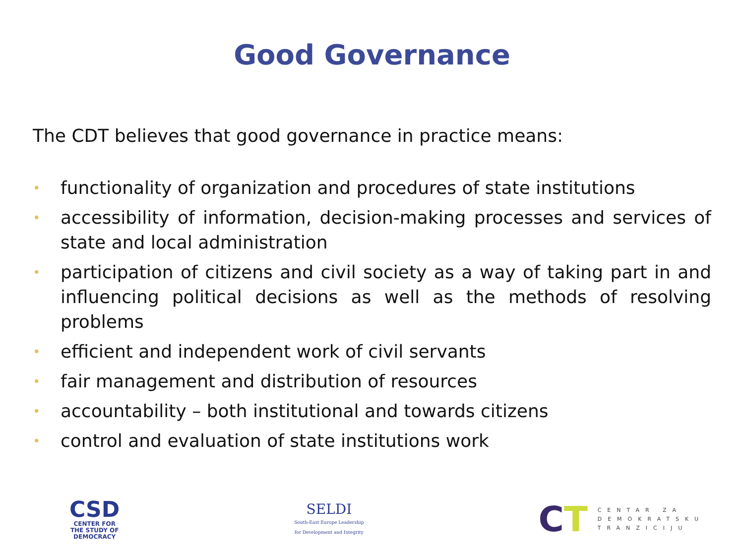Good Governance
The CDT believes that good governance in practice means:
• functionality of organization and procedures of state institutions
• accessibility of information, decision-making processes and services of state and local administration
• participation of citizens and civil society as a way of taking part in and influencing political decisions as well as the methods of resolving problems
• efficient and independent work of civil servants
• fair management and distribution of resources
• accountability – both institutional and towards citizens
• control and evaluation of state institutions work
CSD
CENTER FOR
THE STUDY OF
DEMOCRACY
SELDI
South-East Europe Leadership
for Development and Integrity
CT
CENTAR ZA
DEMOKRATSKU
TRANZICIJU